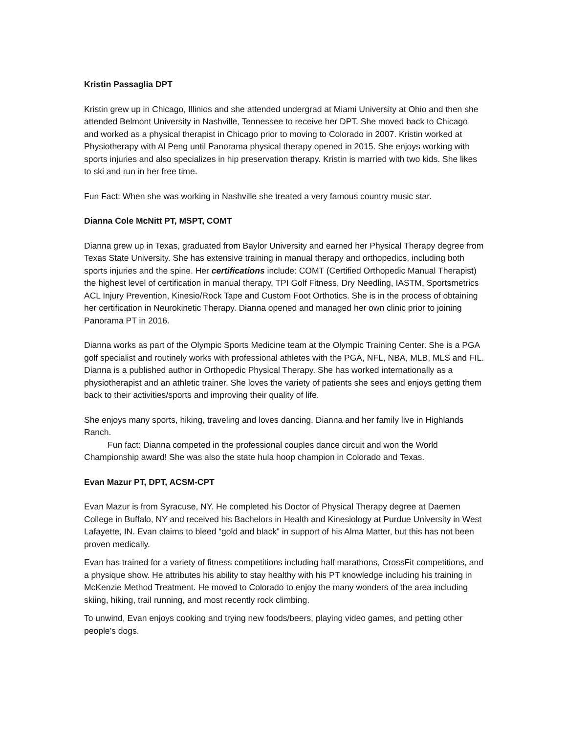Kristin Passaglia DPT
Kristin grew up in Chicago, Illinios and she attended undergrad at Miami University at Ohio and then she attended Belmont University in Nashville, Tennessee to receive her DPT. She moved back to Chicago and worked as a physical therapist in Chicago prior to moving to Colorado in 2007. Kristin worked at Physiotherapy with Al Peng until Panorama physical therapy opened in 2015. She enjoys working with sports injuries and also specializes in hip preservation therapy. Kristin is married with two kids. She likes to ski and run in her free time.
Fun Fact: When she was working in Nashville she treated a very famous country music star.
Dianna Cole McNitt PT, MSPT, COMT
Dianna grew up in Texas, graduated from Baylor University and earned her Physical Therapy degree from Texas State University. She has extensive training in manual therapy and orthopedics, including both sports injuries and the spine. Her certifications include: COMT (Certified Orthopedic Manual Therapist) the highest level of certification in manual therapy, TPI Golf Fitness, Dry Needling, IASTM, Sportsmetrics ACL Injury Prevention, Kinesio/Rock Tape and Custom Foot Orthotics. She is in the process of obtaining her certification in Neurokinetic Therapy. Dianna opened and managed her own clinic prior to joining Panorama PT in 2016.
Dianna works as part of the Olympic Sports Medicine team at the Olympic Training Center. She is a PGA golf specialist and routinely works with professional athletes with the PGA, NFL, NBA, MLB, MLS and FIL. Dianna is a published author in Orthopedic Physical Therapy. She has worked internationally as a physiotherapist and an athletic trainer. She loves the variety of patients she sees and enjoys getting them back to their activities/sports and improving their quality of life.
She enjoys many sports, hiking, traveling and loves dancing. Dianna and her family live in Highlands Ranch.
Fun fact: Dianna competed in the professional couples dance circuit and won the World Championship award! She was also the state hula hoop champion in Colorado and Texas.
Evan Mazur PT, DPT, ACSM-CPT
Evan Mazur is from Syracuse, NY. He completed his Doctor of Physical Therapy degree at Daemen College in Buffalo, NY and received his Bachelors in Health and Kinesiology at Purdue University in West Lafayette, IN. Evan claims to bleed “gold and black” in support of his Alma Matter, but this has not been proven medically.
Evan has trained for a variety of fitness competitions including half marathons, CrossFit competitions, and a physique show. He attributes his ability to stay healthy with his PT knowledge including his training in McKenzie Method Treatment. He moved to Colorado to enjoy the many wonders of the area including skiing, hiking, trail running, and most recently rock climbing.
To unwind, Evan enjoys cooking and trying new foods/beers, playing video games, and petting other people’s dogs.